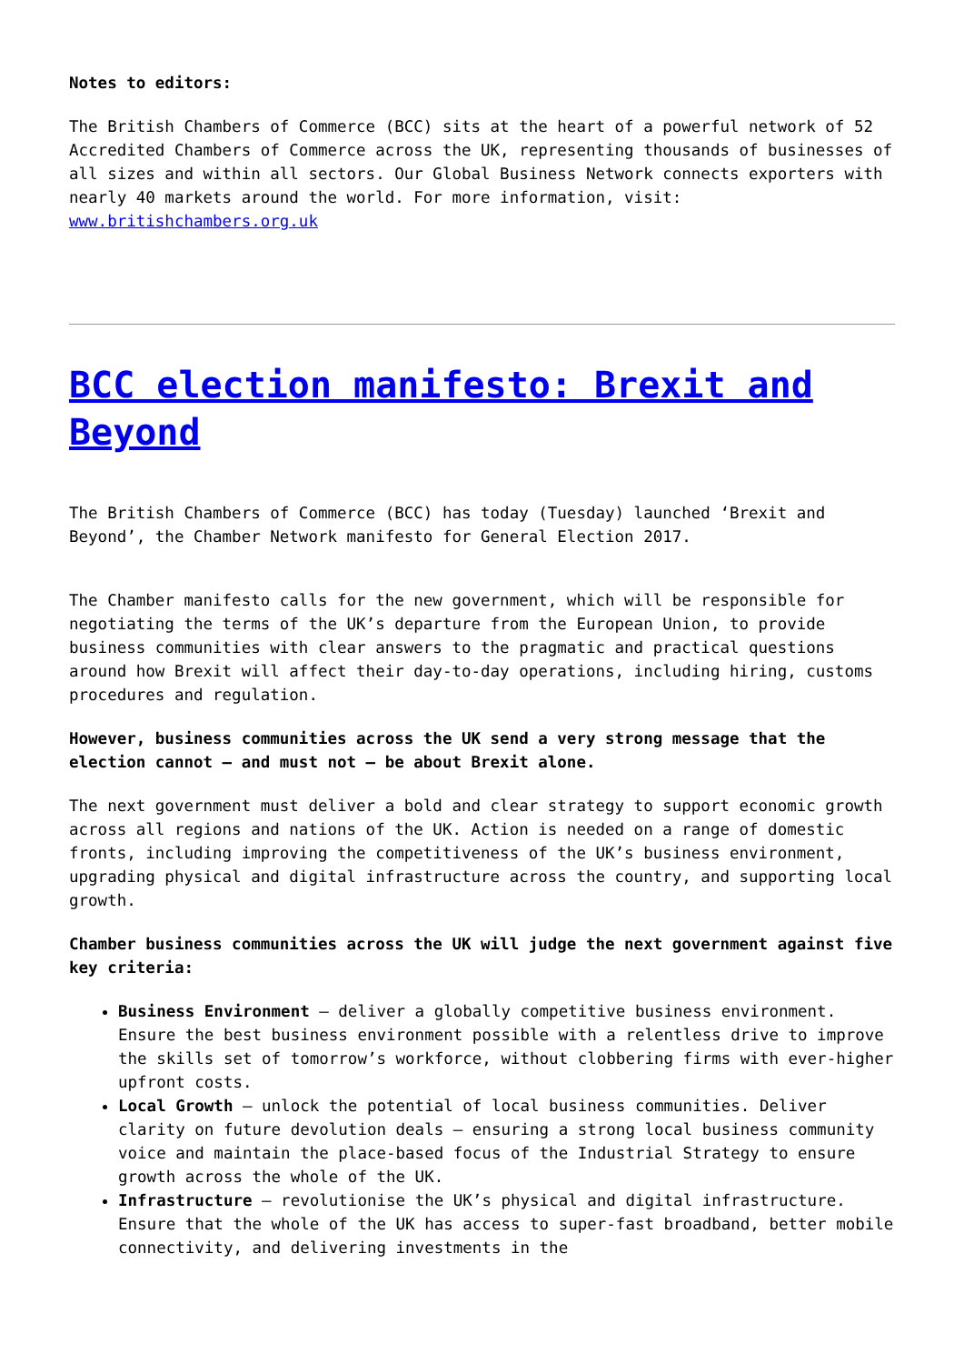Notes to editors:
The British Chambers of Commerce (BCC) sits at the heart of a powerful network of 52 Accredited Chambers of Commerce across the UK, representing thousands of businesses of all sizes and within all sectors. Our Global Business Network connects exporters with nearly 40 markets around the world. For more information, visit: www.britishchambers.org.uk
BCC election manifesto: Brexit and Beyond
The British Chambers of Commerce (BCC) has today (Tuesday) launched ‘Brexit and Beyond’, the Chamber Network manifesto for General Election 2017.
The Chamber manifesto calls for the new government, which will be responsible for negotiating the terms of the UK’s departure from the European Union, to provide business communities with clear answers to the pragmatic and practical questions around how Brexit will affect their day-to-day operations, including hiring, customs procedures and regulation.
However, business communities across the UK send a very strong message that the election cannot – and must not – be about Brexit alone.
The next government must deliver a bold and clear strategy to support economic growth across all regions and nations of the UK. Action is needed on a range of domestic fronts, including improving the competitiveness of the UK’s business environment, upgrading physical and digital infrastructure across the country, and supporting local growth.
Chamber business communities across the UK will judge the next government against five key criteria:
Business Environment – deliver a globally competitive business environment. Ensure the best business environment possible with a relentless drive to improve the skills set of tomorrow’s workforce, without clobbering firms with ever-higher upfront costs.
Local Growth – unlock the potential of local business communities. Deliver clarity on future devolution deals – ensuring a strong local business community voice and maintain the place-based focus of the Industrial Strategy to ensure growth across the whole of the UK.
Infrastructure – revolutionise the UK’s physical and digital infrastructure. Ensure that the whole of the UK has access to super-fast broadband, better mobile connectivity, and delivering investments in the